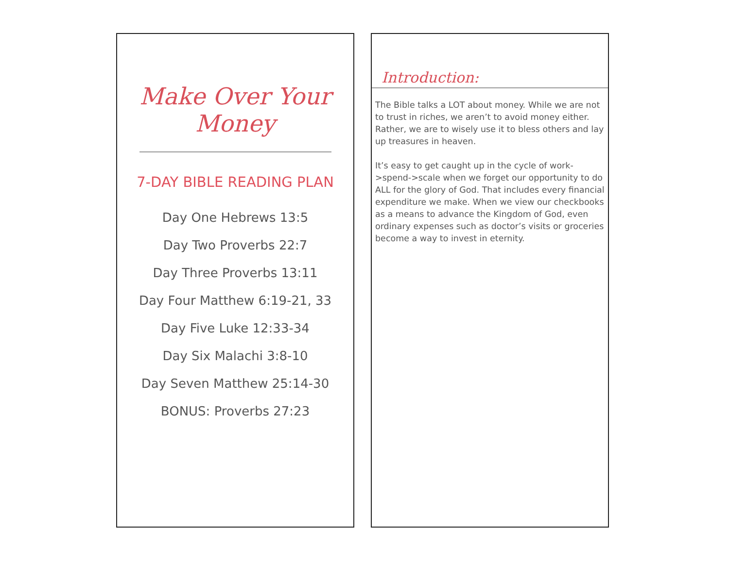Make Over Your Money
7-DAY BIBLE READING PLAN
Day One Hebrews 13:5
Day Two Proverbs 22:7
Day Three Proverbs 13:11
Day Four Matthew 6:19-21, 33
Day Five Luke 12:33-34
Day Six Malachi 3:8-10
Day Seven Matthew 25:14-30
BONUS: Proverbs 27:23
Introduction:
The Bible talks a LOT about money. While we are not to trust in riches, we aren’t to avoid money either. Rather, we are to wisely use it to bless others and lay up treasures in heaven.
It’s easy to get caught up in the cycle of work->spend->scale when we forget our opportunity to do ALL for the glory of God. That includes every financial expenditure we make. When we view our checkbooks as a means to advance the Kingdom of God, even ordinary expenses such as doctor’s visits or groceries become a way to invest in eternity.